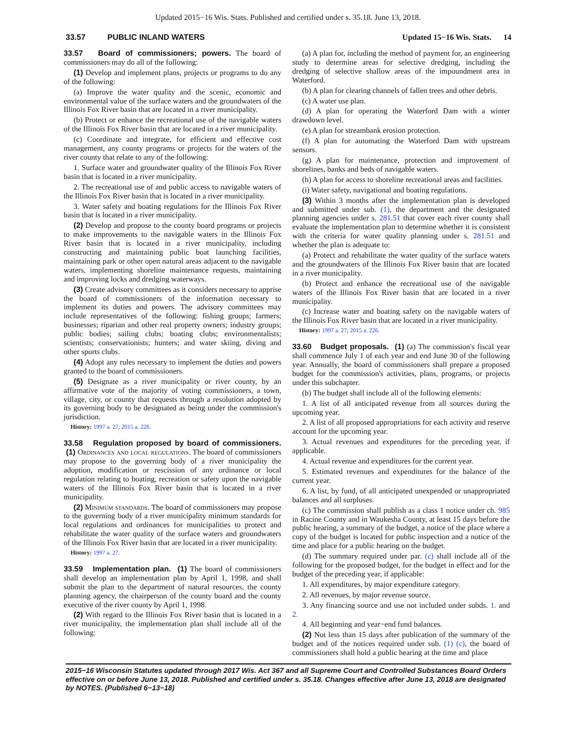Updated 2015−16 Wis. Stats. Published and certified under s. 35.18. June 13, 2018.
33.57 PUBLIC INLAND WATERS
Updated 15−16 Wis. Stats. 14
33.57 Board of commissioners; powers. The board of commissioners may do all of the following:
(1) Develop and implement plans, projects or programs to do any of the following:
(a) Improve the water quality and the scenic, economic and environmental value of the surface waters and the groundwaters of the Illinois Fox River basin that are located in a river municipality.
(b) Protect or enhance the recreational use of the navigable waters of the Illinois Fox River basin that are located in a river municipality.
(c) Coordinate and integrate, for efficient and effective cost management, any county programs or projects for the waters of the river county that relate to any of the following:
1. Surface water and groundwater quality of the Illinois Fox River basin that is located in a river municipality.
2. The recreational use of and public access to navigable waters of the Illinois Fox River basin that is located in a river municipality.
3. Water safety and boating regulations for the Illinois Fox River basin that is located in a river municipality.
(2) Develop and propose to the county board programs or projects to make improvements to the navigable waters in the Illinois Fox River basin that is located in a river municipality, including constructing and maintaining public boat launching facilities, maintaining park or other open natural areas adjacent to the navigable waters, implementing shoreline maintenance requests, maintaining and improving locks and dredging waterways.
(3) Create advisory committees as it considers necessary to apprise the board of commissioners of the information necessary to implement its duties and powers. The advisory committees may include representatives of the following: fishing groups; farmers; businesses; riparian and other real property owners; industry groups; public bodies; sailing clubs; boating clubs; environmentalists; scientists; conservationists; hunters; and water skiing, diving and other sports clubs.
(4) Adopt any rules necessary to implement the duties and powers granted to the board of commissioners.
(5) Designate as a river municipality or river county, by an affirmative vote of the majority of voting commissioners, a town, village, city, or county that requests through a resolution adopted by its governing body to be designated as being under the commission's jurisdiction.
History: 1997 a. 27; 2015 a. 226.
33.58 Regulation proposed by board of commissioners. (1) Ordinances and local regulations. The board of commissioners may propose to the governing body of a river municipality the adoption, modification or rescission of any ordinance or local regulation relating to boating, recreation or safety upon the navigable waters of the Illinois Fox River basin that is located in a river municipality.
(2) Minimum standards. The board of commissioners may propose to the governing body of a river municipality minimum standards for local regulations and ordinances for municipalities to protect and rehabilitate the water quality of the surface waters and groundwaters of the Illinois Fox River basin that are located in a river municipality.
History: 1997 a. 27.
33.59 Implementation plan. (1) The board of commissioners shall develop an implementation plan by April 1, 1998, and shall submit the plan to the department of natural resources, the county planning agency, the chairperson of the county board and the county executive of the river county by April 1, 1998.
(2) With regard to the Illinois Fox River basin that is located in a river municipality, the implementation plan shall include all of the following:
(a) A plan for, including the method of payment for, an engineering study to determine areas for selective dredging, including the dredging of selective shallow areas of the impoundment area in Waterford.
(b) A plan for clearing channels of fallen trees and other debris.
(c) A water use plan.
(d) A plan for operating the Waterford Dam with a winter drawdown level.
(e) A plan for streambank erosion protection.
(f) A plan for automating the Waterford Dam with upstream sensors.
(g) A plan for maintenance, protection and improvement of shorelines, banks and beds of navigable waters.
(h) A plan for access to shoreline recreational areas and facilities.
(i) Water safety, navigational and boating regulations.
(3) Within 3 months after the implementation plan is developed and submitted under sub. (1), the department and the designated planning agencies under s. 281.51 that cover each river county shall evaluate the implementation plan to determine whether it is consistent with the criteria for water quality planning under s. 281.51 and whether the plan is adequate to:
(a) Protect and rehabilitate the water quality of the surface waters and the groundwaters of the Illinois Fox River basin that are located in a river municipality.
(b) Protect and enhance the recreational use of the navigable waters of the Illinois Fox River basin that are located in a river municipality.
(c) Increase water and boating safety on the navigable waters of the Illinois Fox River basin that are located in a river municipality.
History: 1997 a. 27; 2015 a. 226.
33.60 Budget proposals. (1) (a) The commission's fiscal year shall commence July 1 of each year and end June 30 of the following year. Annually, the board of commissioners shall prepare a proposed budget for the commission's activities, plans, programs, or projects under this subchapter.
(b) The budget shall include all of the following elements:
1. A list of all anticipated revenue from all sources during the upcoming year.
2. A list of all proposed appropriations for each activity and reserve account for the upcoming year.
3. Actual revenues and expenditures for the preceding year, if applicable.
4. Actual revenue and expenditures for the current year.
5. Estimated revenues and expenditures for the balance of the current year.
6. A list, by fund, of all anticipated unexpended or unappropriated balances and all surpluses.
(c) The commission shall publish as a class 1 notice under ch. 985 in Racine County and in Waukesha County, at least 15 days before the public hearing, a summary of the budget, a notice of the place where a copy of the budget is located for public inspection and a notice of the time and place for a public hearing on the budget.
(d) The summary required under par. (c) shall include all of the following for the proposed budget, for the budget in effect and for the budget of the preceding year, if applicable:
1. All expenditures, by major expenditure category.
2. All revenues, by major revenue source.
3. Any financing source and use not included under subds. 1. and 2.
4. All beginning and year−end fund balances.
(2) Not less than 15 days after publication of the summary of the budget and of the notices required under sub. (1) (c), the board of commissioners shall hold a public hearing at the time and place
2015−16 Wisconsin Statutes updated through 2017 Wis. Act 367 and all Supreme Court and Controlled Substances Board Orders effective on or before June 13, 2018. Published and certified under s. 35.18. Changes effective after June 13, 2018 are designated by NOTES. (Published 6−13−18)